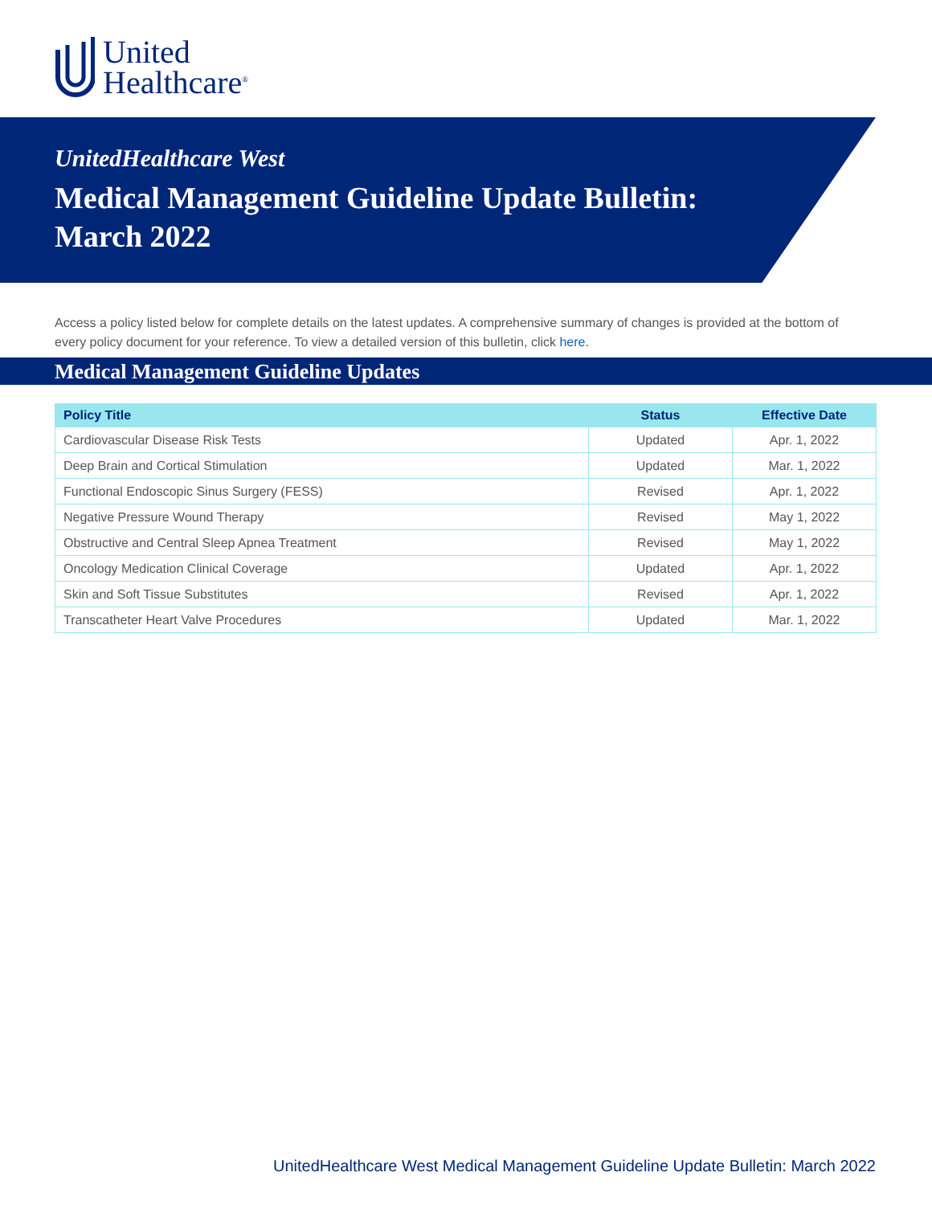United
Healthcare<sup>®</sup>
UnitedHealthcare West
Medical Management Guideline Update Bulletin:
March 2022
Access a policy listed below for complete details on the latest updates. A comprehensive summary of changes is provided at the bottom of every policy document for your reference. To view a detailed version of this bulletin, click here.
Medical Management Guideline Updates
| Policy Title | Status | Effective Date |
| --- | --- | --- |
| Cardiovascular Disease Risk Tests | Updated | Apr. 1, 2022 |
| Deep Brain and Cortical Stimulation | Updated | Mar. 1, 2022 |
| Functional Endoscopic Sinus Surgery (FESS) | Revised | Apr. 1, 2022 |
| Negative Pressure Wound Therapy | Revised | May 1, 2022 |
| Obstructive and Central Sleep Apnea Treatment | Revised | May 1, 2022 |
| Oncology Medication Clinical Coverage | Updated | Apr. 1, 2022 |
| Skin and Soft Tissue Substitutes | Revised | Apr. 1, 2022 |
| Transcatheter Heart Valve Procedures | Updated | Mar. 1, 2022 |
UnitedHealthcare West Medical Management Guideline Update Bulletin: March 2022